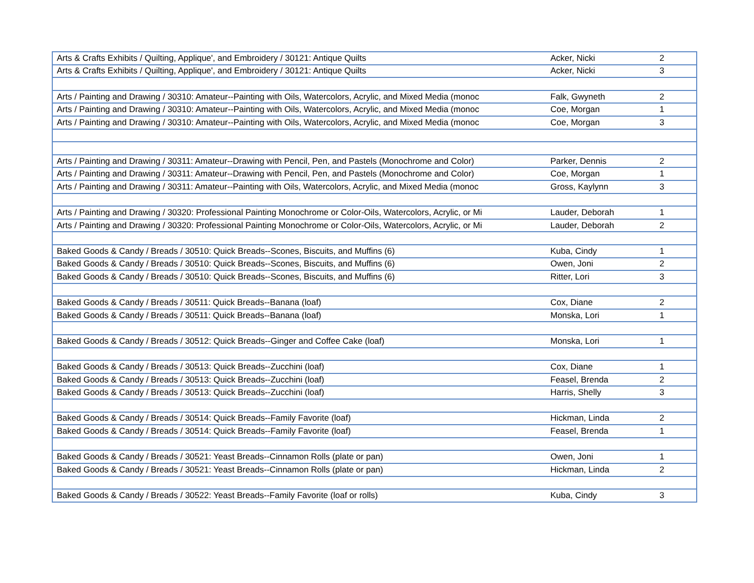| Arts & Crafts Exhibits / Quilting, Applique', and Embroidery / 30121: Antique Quilts | Acker, Nicki | 2 |
| Arts & Crafts Exhibits / Quilting, Applique', and Embroidery / 30121: Antique Quilts | Acker, Nicki | 3 |
| Arts / Painting and Drawing / 30310: Amateur--Painting with Oils, Watercolors, Acrylic, and Mixed Media (monoc | Falk, Gwyneth | 2 |
| Arts / Painting and Drawing / 30310: Amateur--Painting with Oils, Watercolors, Acrylic, and Mixed Media (monoc | Coe, Morgan | 1 |
| Arts / Painting and Drawing / 30310: Amateur--Painting with Oils, Watercolors, Acrylic, and Mixed Media (monoc | Coe, Morgan | 3 |
| Arts / Painting and Drawing / 30311: Amateur--Drawing with Pencil, Pen, and Pastels (Monochrome and Color) | Parker, Dennis | 2 |
| Arts / Painting and Drawing / 30311: Amateur--Drawing with Pencil, Pen, and Pastels (Monochrome and Color) | Coe, Morgan | 1 |
| Arts / Painting and Drawing / 30311: Amateur--Painting with Oils, Watercolors, Acrylic, and Mixed Media (monoc | Gross, Kaylynn | 3 |
| Arts / Painting and Drawing / 30320: Professional Painting Monochrome or Color-Oils, Watercolors, Acrylic, or Mi | Lauder, Deborah | 1 |
| Arts / Painting and Drawing / 30320: Professional Painting Monochrome or Color-Oils, Watercolors, Acrylic, or Mi | Lauder, Deborah | 2 |
| Baked Goods & Candy / Breads / 30510: Quick Breads--Scones, Biscuits, and Muffins (6) | Kuba, Cindy | 1 |
| Baked Goods & Candy / Breads / 30510: Quick Breads--Scones, Biscuits, and Muffins (6) | Owen, Joni | 2 |
| Baked Goods & Candy / Breads / 30510: Quick Breads--Scones, Biscuits, and Muffins (6) | Ritter, Lori | 3 |
| Baked Goods & Candy / Breads / 30511: Quick Breads--Banana (loaf) | Cox, Diane | 2 |
| Baked Goods & Candy / Breads / 30511: Quick Breads--Banana (loaf) | Monska, Lori | 1 |
| Baked Goods & Candy / Breads / 30512: Quick Breads--Ginger and Coffee Cake (loaf) | Monska, Lori | 1 |
| Baked Goods & Candy / Breads / 30513: Quick Breads--Zucchini (loaf) | Cox, Diane | 1 |
| Baked Goods & Candy / Breads / 30513: Quick Breads--Zucchini (loaf) | Feasel, Brenda | 2 |
| Baked Goods & Candy / Breads / 30513: Quick Breads--Zucchini (loaf) | Harris, Shelly | 3 |
| Baked Goods & Candy / Breads / 30514: Quick Breads--Family Favorite (loaf) | Hickman, Linda | 2 |
| Baked Goods & Candy / Breads / 30514: Quick Breads--Family Favorite (loaf) | Feasel, Brenda | 1 |
| Baked Goods & Candy / Breads / 30521: Yeast Breads--Cinnamon Rolls (plate or pan) | Owen, Joni | 1 |
| Baked Goods & Candy / Breads / 30521: Yeast Breads--Cinnamon Rolls (plate or pan) | Hickman, Linda | 2 |
| Baked Goods & Candy / Breads / 30522: Yeast Breads--Family Favorite (loaf or rolls) | Kuba, Cindy | 3 |